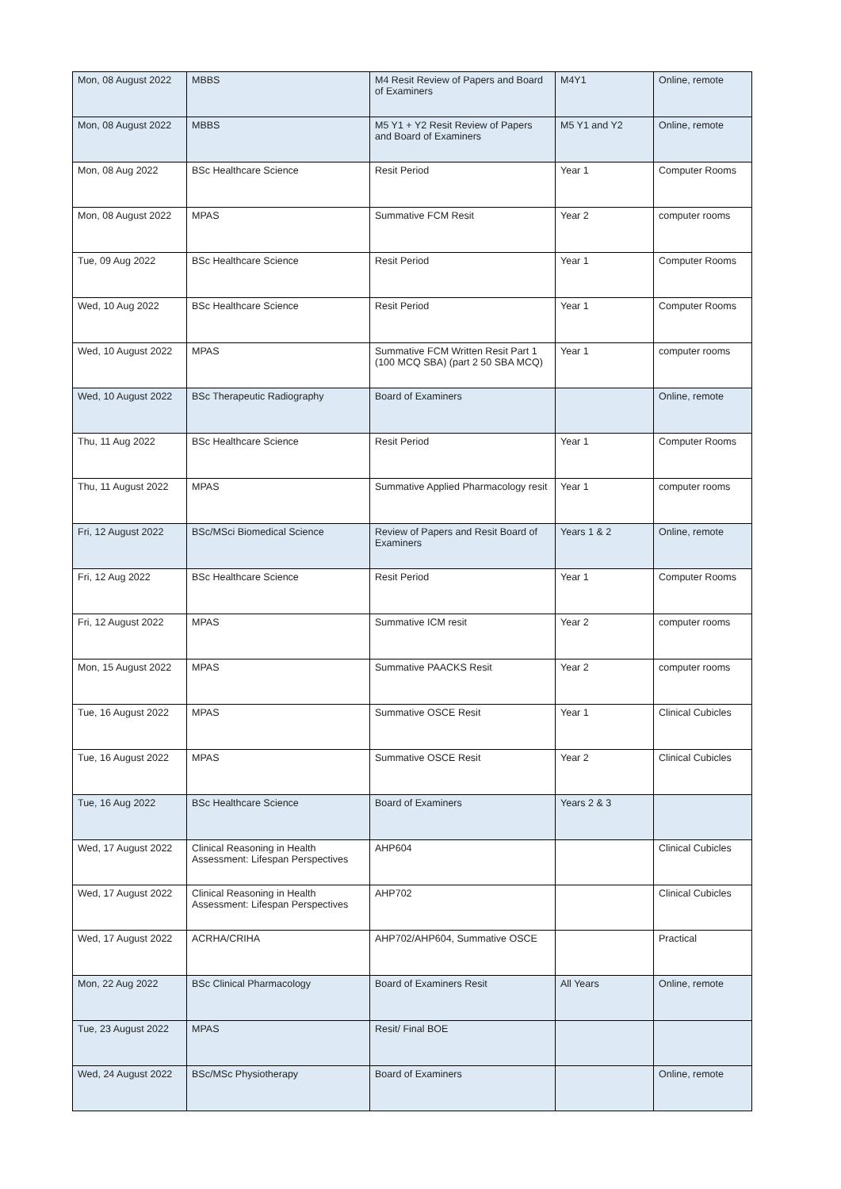| Mon, 08 August 2022 | MBBS | M4 Resit Review of Papers and Board of Examiners | M4Y1 | Online, remote |
| Mon, 08 August 2022 | MBBS | M5 Y1 + Y2 Resit Review of Papers and Board of Examiners | M5 Y1 and Y2 | Online, remote |
| Mon, 08 Aug 2022 | BSc Healthcare Science | Resit Period | Year 1 | Computer Rooms |
| Mon, 08 August 2022 | MPAS | Summative FCM Resit | Year 2 | computer rooms |
| Tue, 09 Aug 2022 | BSc Healthcare Science | Resit Period | Year 1 | Computer Rooms |
| Wed, 10 Aug 2022 | BSc Healthcare Science | Resit Period | Year 1 | Computer Rooms |
| Wed, 10 August 2022 | MPAS | Summative FCM Written Resit Part 1 (100 MCQ SBA) (part 2 50 SBA MCQ) | Year 1 | computer rooms |
| Wed, 10 August 2022 | BSc Therapeutic Radiography | Board of Examiners | | Online, remote |
| Thu, 11 Aug 2022 | BSc Healthcare Science | Resit Period | Year 1 | Computer Rooms |
| Thu, 11 August 2022 | MPAS | Summative Applied Pharmacology resit | Year 1 | computer rooms |
| Fri, 12 August 2022 | BSc/MSci Biomedical Science | Review of Papers and Resit Board of Examiners | Years 1 & 2 | Online, remote |
| Fri, 12 Aug 2022 | BSc Healthcare Science | Resit Period | Year 1 | Computer Rooms |
| Fri, 12 August 2022 | MPAS | Summative ICM resit | Year 2 | computer rooms |
| Mon, 15 August 2022 | MPAS | Summative PAACKS Resit | Year 2 | computer rooms |
| Tue, 16 August 2022 | MPAS | Summative OSCE Resit | Year 1 | Clinical Cubicles |
| Tue, 16 August 2022 | MPAS | Summative OSCE Resit | Year 2 | Clinical Cubicles |
| Tue, 16 Aug 2022 | BSc Healthcare Science | Board of Examiners | Years 2 & 3 | |
| Wed, 17 August 2022 | Clinical Reasoning in Health Assessment: Lifespan Perspectives | AHP604 | | Clinical Cubicles |
| Wed, 17 August 2022 | Clinical Reasoning in Health Assessment: Lifespan Perspectives | AHP702 | | Clinical Cubicles |
| Wed, 17 August 2022 | ACRHA/CRIHA | AHP702/AHP604, Summative OSCE | | Practical |
| Mon, 22 Aug 2022 | BSc Clinical Pharmacology | Board of Examiners Resit | All Years | Online, remote |
| Tue, 23 August 2022 | MPAS | Resit/ Final BOE | | |
| Wed, 24 August 2022 | BSc/MSc Physiotherapy | Board of Examiners | | Online, remote |